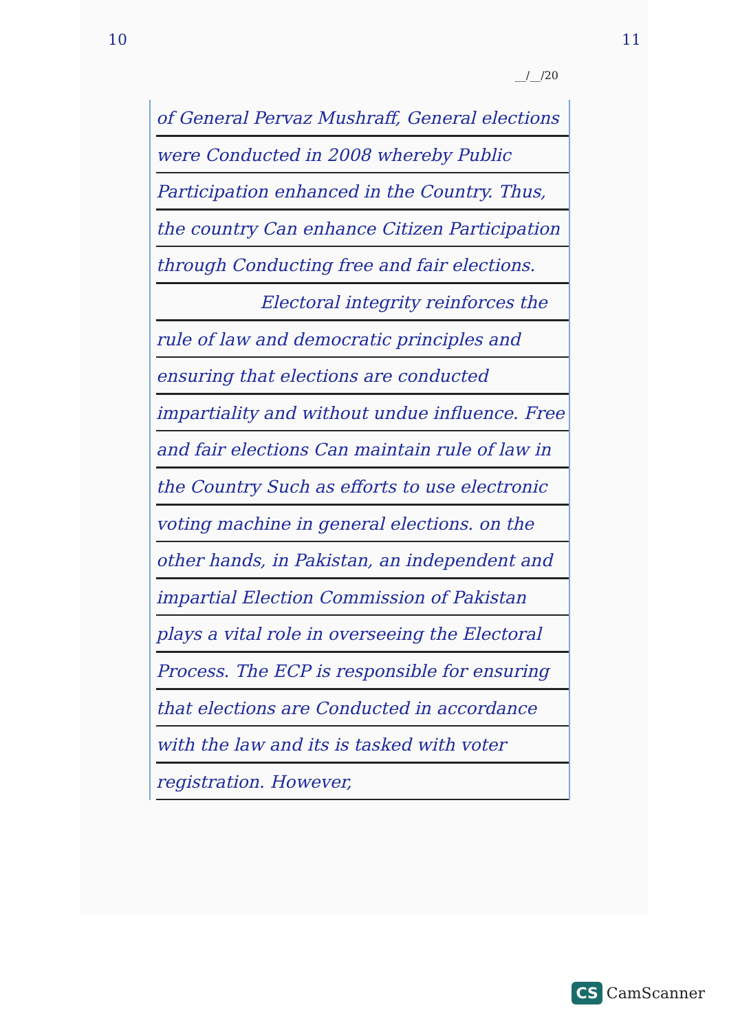10 11
__/__/20
of General Pervaz Mushraff, General elections were Conducted in 2008 whereby Public Participation enhanced in the Country. Thus, the country Can enhance Citizen Participation through Conducting free and fair elections.
Electoral integrity reinforces the rule of law and democratic principles and ensuring that elections are conducted impartiality and without undue influence. Free and fair elections Can maintain rule of law in the Country Such as efforts to use electronic voting machine in general elections. on the other hands, in Pakistan, an independent and impartial Election Commission of Pakistan plays a vital role in overseeing the Electoral Process. The ECP is responsible for ensuring that elections are Conducted in accordance with the law and its is tasked with voter registration. However,
CS CamScanner